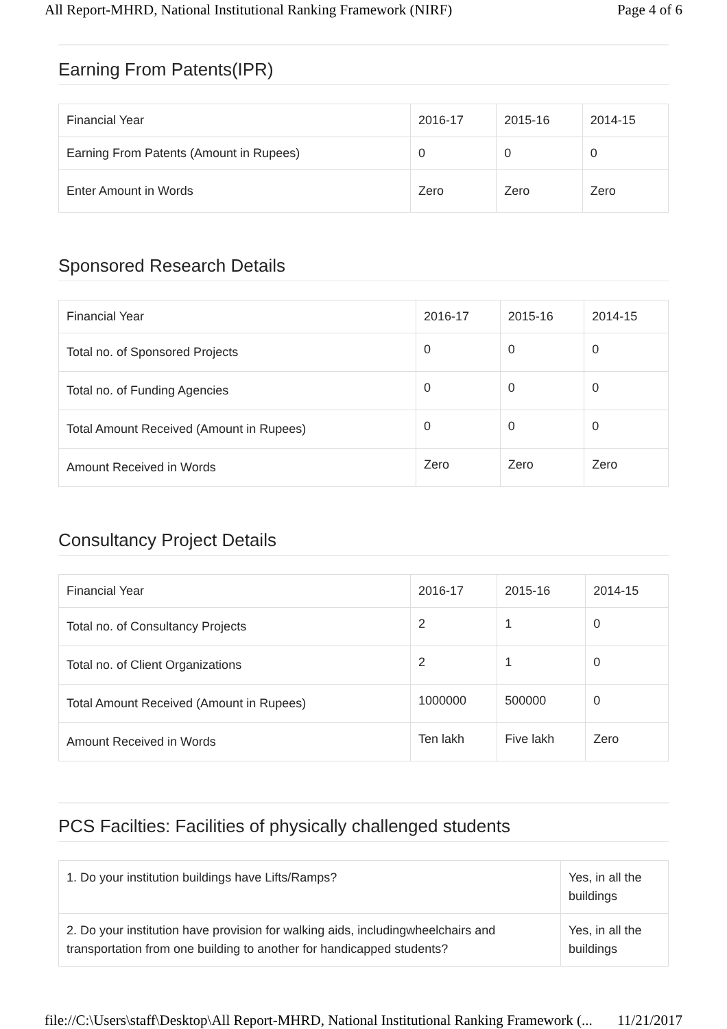All Report-MHRD, National Institutional Ranking Framework (NIRF) Page 4 of 6
Earning From Patents(IPR)
| Financial Year | 2016-17 | 2015-16 | 2014-15 |
| Earning From Patents (Amount in Rupees) | 0 | 0 | 0 |
| Enter Amount in Words | Zero | Zero | Zero |
Sponsored Research Details
| Financial Year | 2016-17 | 2015-16 | 2014-15 |
| Total no. of Sponsored Projects | 0 | 0 | 0 |
| Total no. of Funding Agencies | 0 | 0 | 0 |
| Total Amount Received (Amount in Rupees) | 0 | 0 | 0 |
| Amount Received in Words | Zero | Zero | Zero |
Consultancy Project Details
| Financial Year | 2016-17 | 2015-16 | 2014-15 |
| Total no. of Consultancy Projects | 2 | 1 | 0 |
| Total no. of Client Organizations | 2 | 1 | 0 |
| Total Amount Received (Amount in Rupees) | 1000000 | 500000 | 0 |
| Amount Received in Words | Ten lakh | Five lakh | Zero |
PCS Facilties: Facilities of physically challenged students
| 1. Do your institution buildings have Lifts/Ramps? | Yes, in all the buildings |
| 2. Do your institution have provision for walking aids, includingwheelchairs and transportation from one building to another for handicapped students? | Yes, in all the buildings |
file://C:\Users\staff\Desktop\All Report-MHRD, National Institutional Ranking Framework (... 11/21/2017